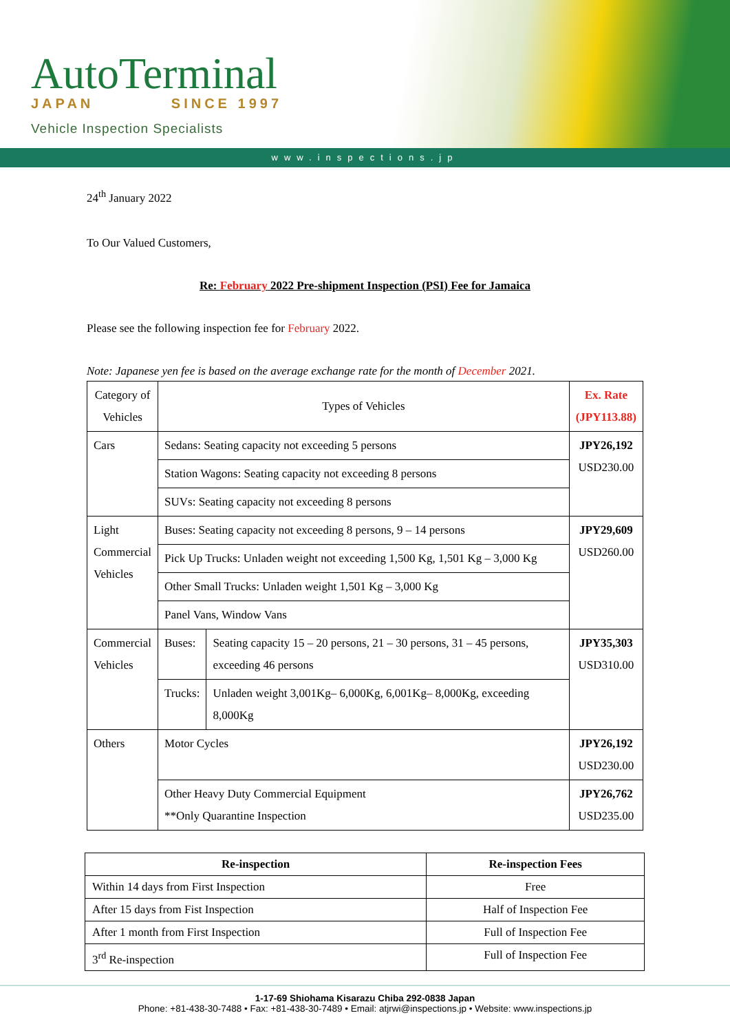AutoTerminal
JAPAN SINCE 1997
Vehicle Inspection Specialists
www.inspections.jp
24<sup>th</sup> January 2022
To Our Valued Customers,
Re: February 2022 Pre-shipment Inspection (PSI) Fee for Jamaica
Please see the following inspection fee for February 2022.
Note: Japanese yen fee is based on the average exchange rate for the month of December 2021.
| Category of Vehicles | Types of Vehicles | | Ex. Rate (JPY113.88) |
| Cars | Sedans: Seating capacity not exceeding 5 persons | | JPY26,192 USD230.00 |
| | Station Wagons: Seating capacity not exceeding 8 persons | | |
| | SUVs: Seating capacity not exceeding 8 persons | | |
| Light Commercial Vehicles | Buses: Seating capacity not exceeding 8 persons, 9 – 14 persons | | JPY29,609 USD260.00 |
| | Pick Up Trucks: Unladen weight not exceeding 1,500 Kg, 1,501 Kg – 3,000 Kg | | |
| | Other Small Trucks: Unladen weight 1,501 Kg – 3,000 Kg | | |
| | Panel Vans, Window Vans | | |
| Commercial Vehicles | Buses: | Seating capacity 15 – 20 persons, 21 – 30 persons, 31 – 45 persons, exceeding 46 persons | JPY35,303 USD310.00 |
| | Trucks: | Unladen weight 3,001Kg– 6,000Kg, 6,001Kg– 8,000Kg, exceeding 8,000Kg | |
| Others | Motor Cycles | | JPY26,192 USD230.00 |
| | Other Heavy Duty Commercial Equipment **Only Quarantine Inspection | | JPY26,762 USD235.00 |
| Re-inspection | Re-inspection Fees |
| --- | --- |
| Within 14 days from First Inspection | Free |
| After 15 days from Fist Inspection | Half of Inspection Fee |
| After 1 month from First Inspection | Full of Inspection Fee |
| 3<sup>rd</sup> Re-inspection | Full of Inspection Fee |
1-17-69 Shiohama Kisarazu Chiba 292-0838 Japan
Phone: +81-438-30-7488 • Fax: +81-438-30-7489 • Email: atjrwi@inspections.jp • Website: www.inspections.jp